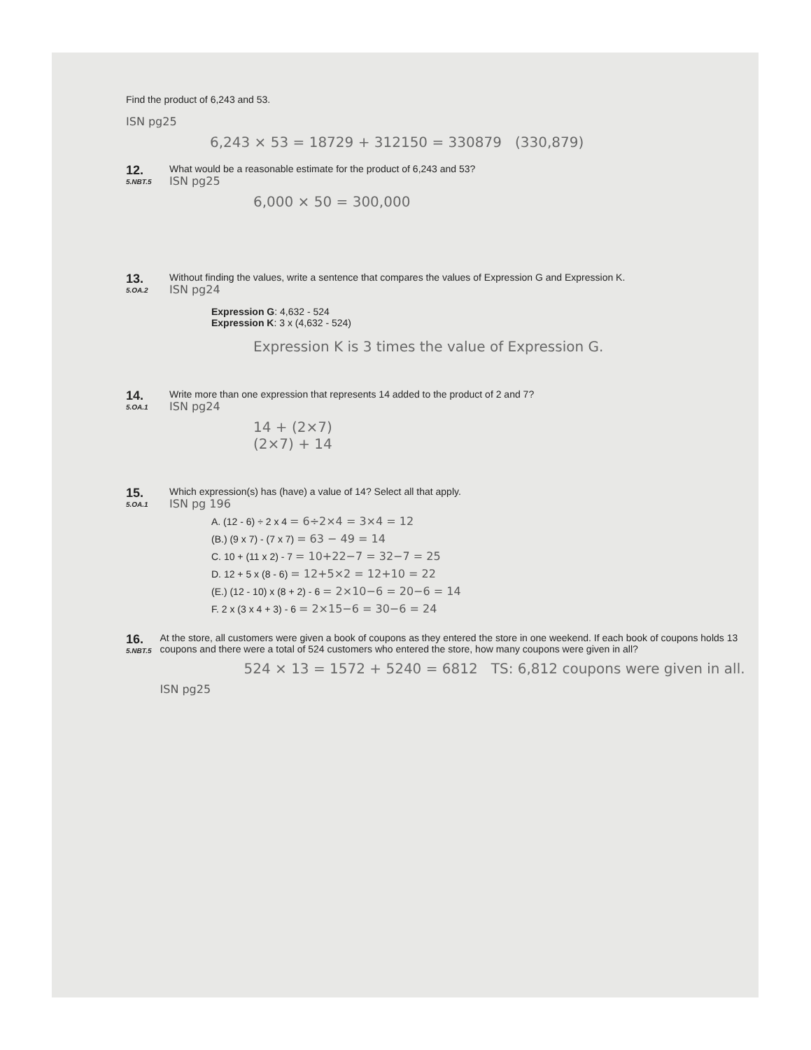Find the product of 6,243 and 53.
ISN pg25
6,243 × 53 = 18729 + 312150 = 330879 (330,879)
12.
5.NBT.5
What would be a reasonable estimate for the product of 6,243 and 53?
ISN pg25
6,000 × 50 = 300,000
13.
5.OA.2
Without finding the values, write a sentence that compares the values of Expression G and Expression K.
ISN pg24
Expression G: 4,632 - 524
Expression K: 3 x (4,632 - 524)
Expression K is 3 times the value of Expression G.
14.
5.OA.1
Write more than one expression that represents 14 added to the product of 2 and 7?
ISN pg24
14 + (2×7)
(2×7) + 14
15.
5.OA.1
Which expression(s) has (have) a value of 14? Select all that apply.
ISN pg 196
A. (12 - 6) ÷ 2 x 4 = 6÷2×4 = 3×4 = 12
(B.) (9 x 7) - (7 x 7) = 63 − 49 = 14
C. 10 + (11 x 2) - 7 = 10+22−7 = 32−7 = 25
D. 12 + 5 x (8 - 6) = 12+5×2 = 12+10 = 22
(E.) (12 - 10) x (8 + 2) - 6 = 2×10−6 = 20−6 = 14
F. 2 x (3 x 4 + 3) - 6 = 2×15−6 = 30−6 = 24
16.
5.NBT.5
At the store, all customers were given a book of coupons as they entered the store in one weekend. If each book of coupons holds 13 coupons and there were a total of 524 customers who entered the store, how many coupons were given in all?
524 × 13 = 1572 + 5240 = 6812 TS: 6,812 coupons were given in all.
ISN pg25